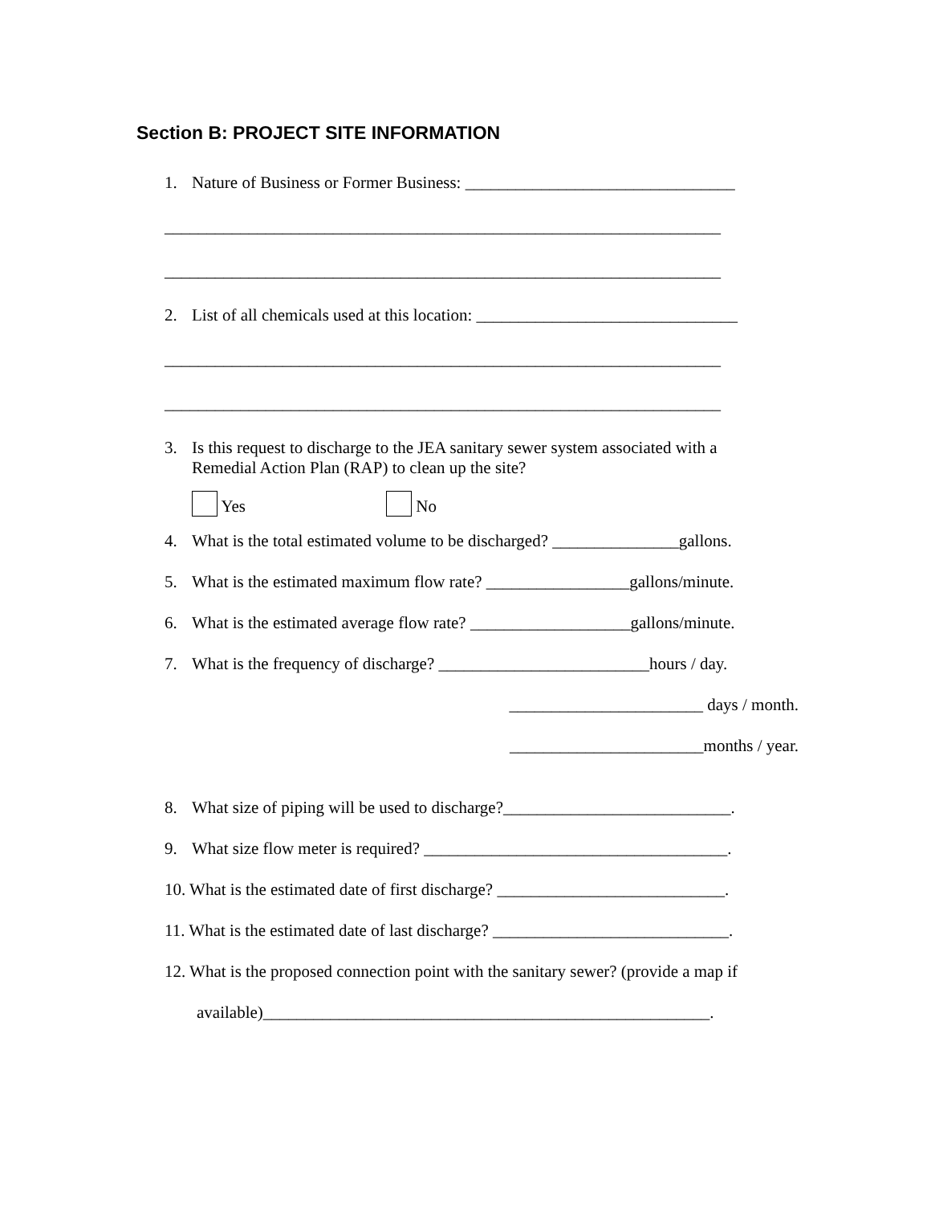Section B: PROJECT SITE INFORMATION
1. Nature of Business or Former Business: ________________________________
__________________________________________________________________
__________________________________________________________________
2. List of all chemicals used at this location: _______________________________
__________________________________________________________________
__________________________________________________________________
3. Is this request to discharge to the JEA sanitary sewer system associated with a
Remedial Action Plan (RAP) to clean up the site?
Yes No
4. What is the total estimated volume to be discharged? _______________gallons.
5. What is the estimated maximum flow rate? _________________gallons/minute.
6. What is the estimated average flow rate? ___________________gallons/minute.
7. What is the frequency of discharge? _________________________hours / day.
_______________________ days / month.
_______________________months / year.
8. What size of piping will be used to discharge?___________________________.
9. What size flow meter is required? ____________________________________.
10. What is the estimated date of first discharge? ___________________________.
11. What is the estimated date of last discharge? ____________________________.
12. What is the proposed connection point with the sanitary sewer? (provide a map if
available)_____________________________________________________.